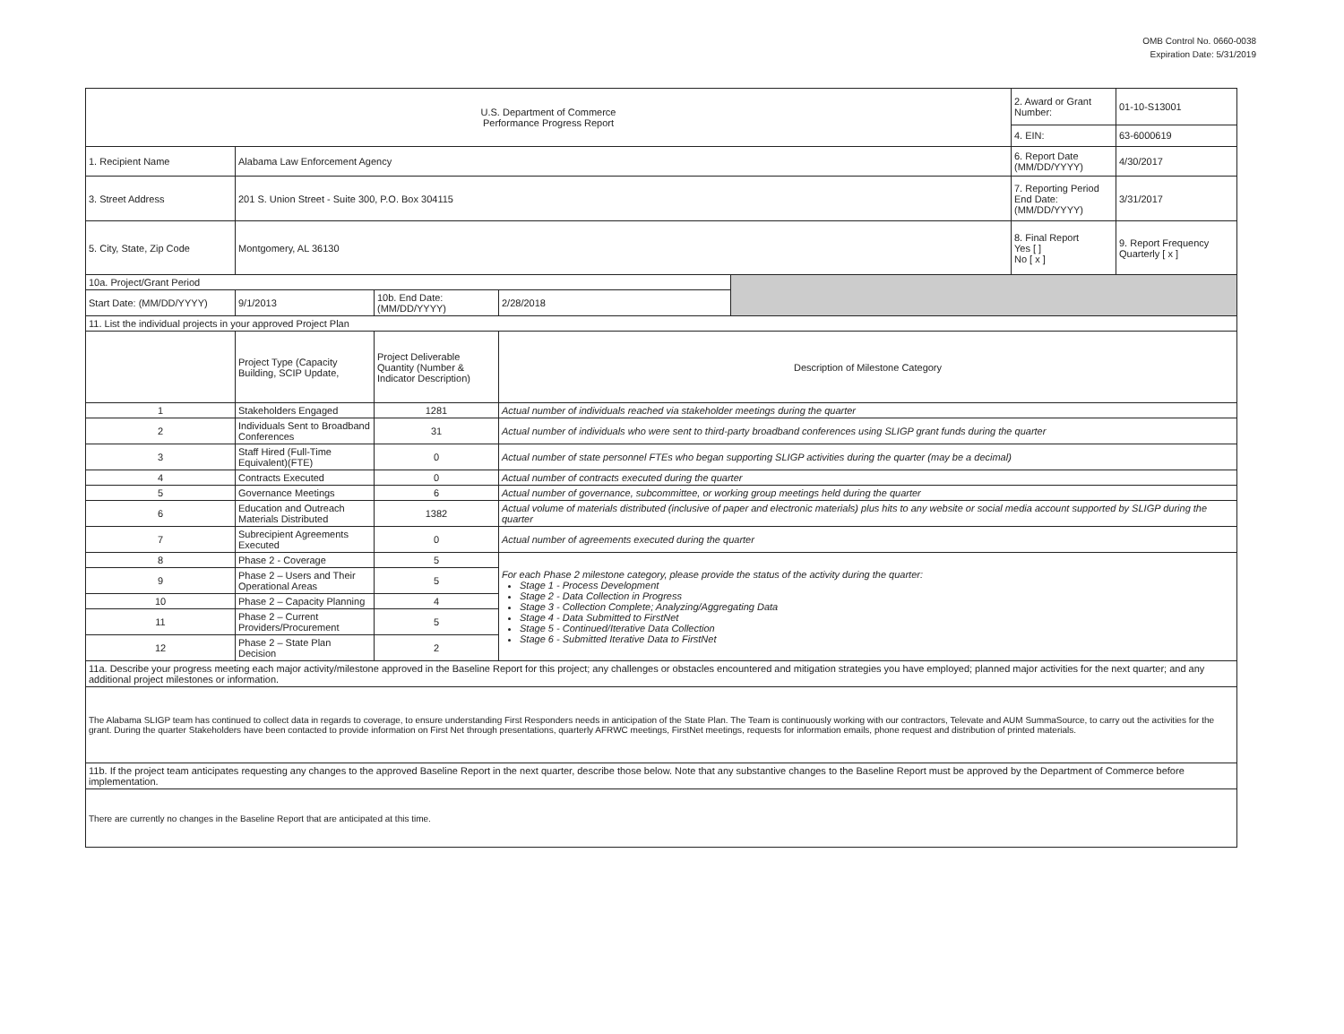OMB Control No. 0660-0038
Expiration Date: 5/31/2019
| U.S. Department of Commerce Performance Progress Report | | | | | 2. Award or Grant Number: | 01-10-S13001 |
| | | | | | 4. EIN: | 63-6000619 |
| 1. Recipient Name | Alabama Law Enforcement Agency | | | | 6. Report Date (MM/DD/YYYY) | 4/30/2017 |
| 3. Street Address | 201 S. Union Street - Suite 300, P.O. Box 304115 | | | | 7. Reporting Period End Date: (MM/DD/YYYY) | 3/31/2017 |
| 5. City, State, Zip Code | Montgomery, AL 36130 | | | | 8. Final Report Yes [ ] No [ x ] | 9. Report Frequency Quarterly [ x ] |
| 10a. Project/Grant Period | | | | | | |
| Start Date: (MM/DD/YYYY) | 9/1/2013 | 10b. End Date: (MM/DD/YYYY) | 2/28/2018 | | | |
| 11. List the individual projects in your approved Project Plan | | | | | | |
| | Project Type (Capacity Building, SCIP Update, | Project Deliverable Quantity (Number & Indicator Description) | Description of Milestone Category | | | |
| 1 | Stakeholders Engaged | 1281 | Actual number of individuals reached via stakeholder meetings during the quarter | | | |
| 2 | Individuals Sent to Broadband Conferences | 31 | Actual number of individuals who were sent to third-party broadband conferences using SLIGP grant funds during the quarter | | | |
| 3 | Staff Hired (Full-Time Equivalent)(FTE) | 0 | Actual number of state personnel FTEs who began supporting SLIGP activities during the quarter (may be a decimal) | | | |
| 4 | Contracts Executed | 0 | Actual number of contracts executed during the quarter | | | |
| 5 | Governance Meetings | 6 | Actual number of governance, subcommittee, or working group meetings held during the quarter | | | |
| 6 | Education and Outreach Materials Distributed | 1382 | Actual volume of materials distributed (inclusive of paper and electronic materials) plus hits to any website or social media account supported by SLIGP during the quarter | | | |
| 7 | Subrecipient Agreements Executed | 0 | Actual number of agreements executed during the quarter | | | |
| 8 | Phase 2 - Coverage | 5 | For each Phase 2 milestone category, please provide the status of the activity during the quarter: Stage 1 - Process Development Stage 2 - Data Collection in Progress Stage 3 - Collection Complete; Analyzing/Aggregating Data Stage 4 - Data Submitted to FirstNet Stage 5 - Continued/Iterative Data Collection Stage 6 - Submitted Iterative Data to FirstNet | | | |
| 9 | Phase 2 – Users and Their Operational Areas | 5 | | | | |
| 10 | Phase 2 – Capacity Planning | 4 | | | | |
| 11 | Phase 2 – Current Providers/Procurement | 5 | | | | |
| 12 | Phase 2 – State Plan Decision | 2 | | | | |
| 11a. Describe your progress meeting each major activity/milestone approved in the Baseline Report for this project; any challenges or obstacles encountered and mitigation strategies you have employed; planned major activities for the next quarter; and any additional project milestones or information. | | | | | | |
| The Alabama SLIGP team has continued to collect data in regards to coverage, to ensure understanding First Responders needs in anticipation of the State Plan. The Team is continuously working with our contractors, Televate and AUM SummaSource, to carry out the activities for the grant. During the quarter Stakeholders have been contacted to provide information on First Net through presentations, quarterly AFRWC meetings, FirstNet meetings, requests for information emails, phone request and distribution of printed materials. | | | | | | |
| 11b. If the project team anticipates requesting any changes to the approved Baseline Report in the next quarter, describe those below. Note that any substantive changes to the Baseline Report must be approved by the Department of Commerce before implementation. | | | | | | |
| There are currently no changes in the Baseline Report that are anticipated at this time. | | | | | | |